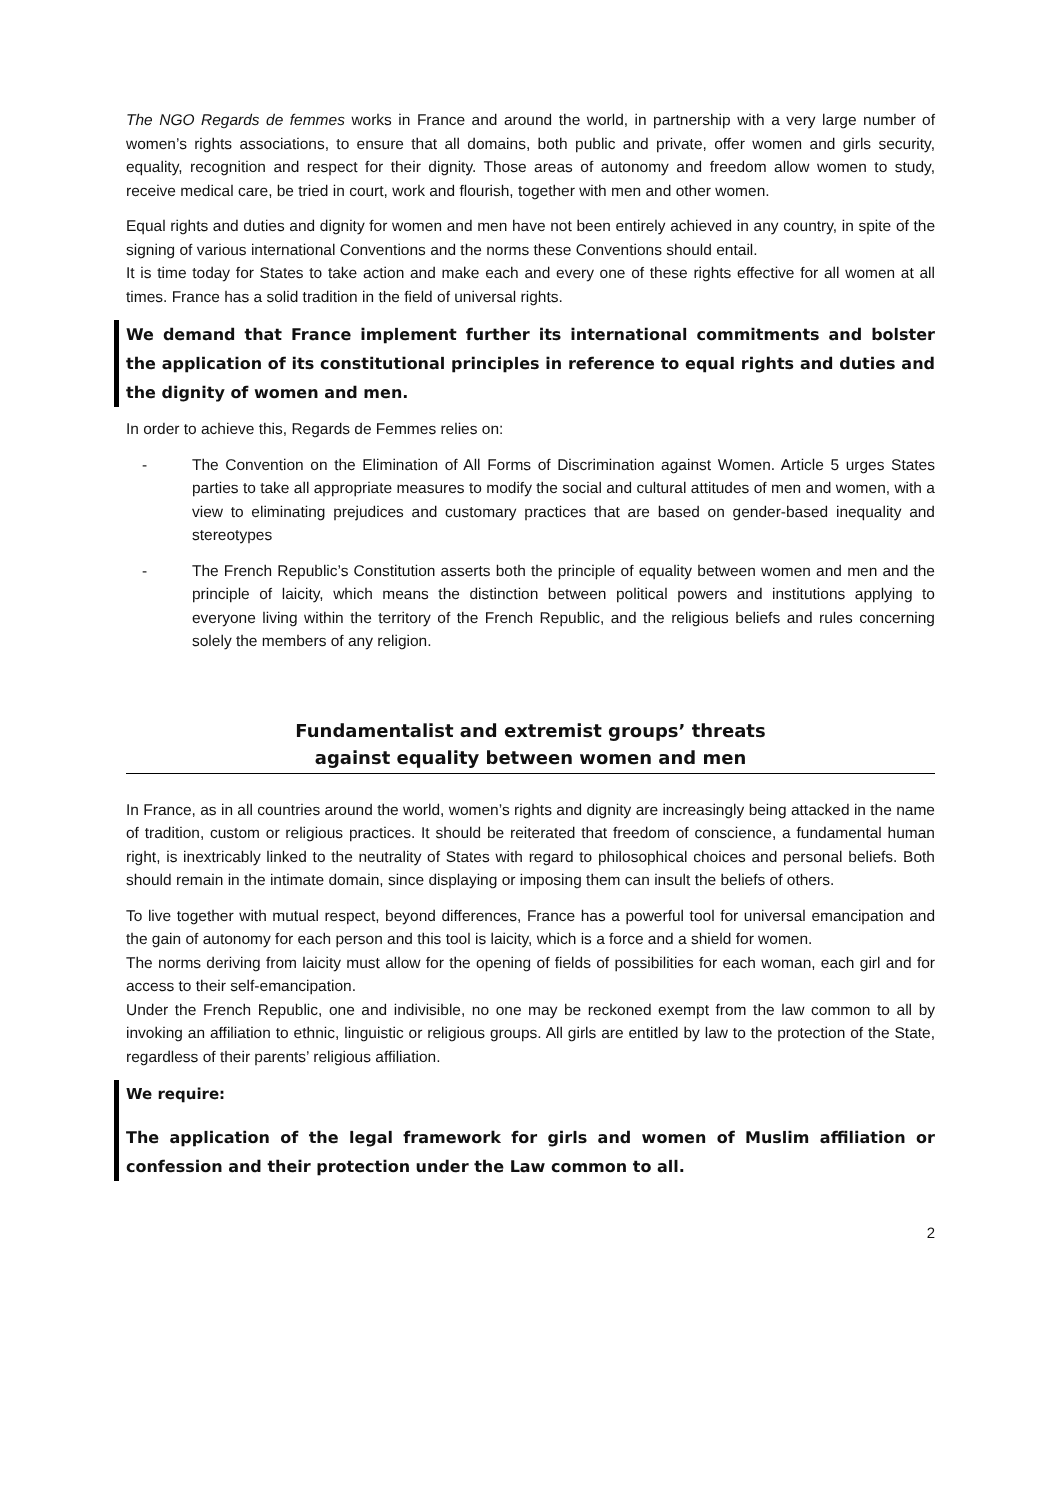The NGO Regards de femmes works in France and around the world, in partnership with a very large number of women’s rights associations, to ensure that all domains, both public and private, offer women and girls security, equality, recognition and respect for their dignity. Those areas of autonomy and freedom allow women to study, receive medical care, be tried in court, work and flourish, together with men and other women.
Equal rights and duties and dignity for women and men have not been entirely achieved in any country, in spite of the signing of various international Conventions and the norms these Conventions should entail.
It is time today for States to take action and make each and every one of these rights effective for all women at all times. France has a solid tradition in the field of universal rights.
We demand that France implement further its international commitments and bolster the application of its constitutional principles in reference to equal rights and duties and the dignity of women and men.
In order to achieve this, Regards de Femmes relies on:
- The Convention on the Elimination of All Forms of Discrimination against Women. Article 5 urges States parties to take all appropriate measures to modify the social and cultural attitudes of men and women, with a view to eliminating prejudices and customary practices that are based on gender-based inequality and stereotypes
- The French Republic’s Constitution asserts both the principle of equality between women and men and the principle of laicity, which means the distinction between political powers and institutions applying to everyone living within the territory of the French Republic, and the religious beliefs and rules concerning solely the members of any religion.
Fundamentalist and extremist groups’ threats
against equality between women and men
In France, as in all countries around the world, women’s rights and dignity are increasingly being attacked in the name of tradition, custom or religious practices. It should be reiterated that freedom of conscience, a fundamental human right, is inextricably linked to the neutrality of States with regard to philosophical choices and personal beliefs. Both should remain in the intimate domain, since displaying or imposing them can insult the beliefs of others.
To live together with mutual respect, beyond differences, France has a powerful tool for universal emancipation and the gain of autonomy for each person and this tool is laicity, which is a force and a shield for women.
The norms deriving from laicity must allow for the opening of fields of possibilities for each woman, each girl and for access to their self-emancipation.
Under the French Republic, one and indivisible, no one may be reckoned exempt from the law common to all by invoking an affiliation to ethnic, linguistic or religious groups. All girls are entitled by law to the protection of the State, regardless of their parents’ religious affiliation.
We require:
The application of the legal framework for girls and women of Muslim affiliation or confession and their protection under the Law common to all.
2